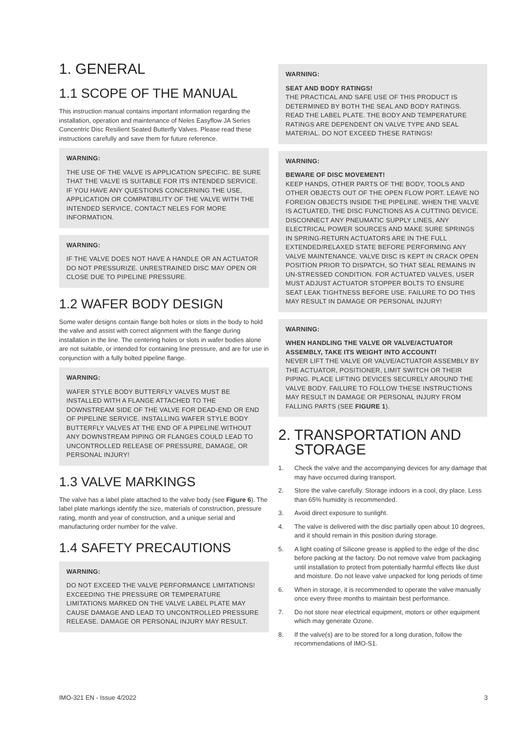1. GENERAL
1.1 SCOPE OF THE MANUAL
This instruction manual contains important information regarding the installation, operation and maintenance of Neles Easyflow JA Series Concentric Disc Resilient Seated Butterfly Valves. Please read these instructions carefully and save them for future reference.
WARNING:
THE USE OF THE VALVE IS APPLICATION SPECIFIC. BE SURE THAT THE VALVE IS SUITABLE FOR ITS INTENDED SERVICE. IF YOU HAVE ANY QUESTIONS CONCERNING THE USE, APPLICATION OR COMPATIBILITY OF THE VALVE WITH THE INTENDED SERVICE, CONTACT NELES FOR MORE INFORMATION.
WARNING:
IF THE VALVE DOES NOT HAVE A HANDLE OR AN ACTUATOR DO NOT PRESSURIZE. UNRESTRAINED DISC MAY OPEN OR CLOSE DUE TO PIPELINE PRESSURE.
1.2 WAFER BODY DESIGN
Some wafer designs contain flange bolt holes or slots in the body to hold the valve and assist with correct alignment with the flange during installation in the line. The centering holes or slots in wafer bodies alone are not suitable, or intended for containing line pressure, and are for use in conjunction with a fully bolted pipeline flange.
WARNING:
WAFER STYLE BODY BUTTERFLY VALVES MUST BE INSTALLED WITH A FLANGE ATTACHED TO THE DOWNSTREAM SIDE OF THE VALVE FOR DEAD-END OR END OF PIPELINE SERVICE. INSTALLING WAFER STYLE BODY BUTTERFLY VALVES AT THE END OF A PIPELINE WITHOUT ANY DOWNSTREAM PIPING OR FLANGES COULD LEAD TO UNCONTROLLED RELEASE OF PRESSURE, DAMAGE, OR PERSONAL INJURY!
1.3 VALVE MARKINGS
The valve has a label plate attached to the valve body (see Figure 6). The label plate markings identify the size, materials of construction, pressure rating, month and year of construction, and a unique serial and manufacturing order number for the valve.
1.4 SAFETY PRECAUTIONS
WARNING:
DO NOT EXCEED THE VALVE PERFORMANCE LIMITATIONS! EXCEEDING THE PRESSURE OR TEMPERATURE LIMITATIONS MARKED ON THE VALVE LABEL PLATE MAY CAUSE DAMAGE AND LEAD TO UNCONTROLLED PRESSURE RELEASE. DAMAGE OR PERSONAL INJURY MAY RESULT.
WARNING:
SEAT AND BODY RATINGS!
THE PRACTICAL AND SAFE USE OF THIS PRODUCT IS DETERMINED BY BOTH THE SEAL AND BODY RATINGS. READ THE LABEL PLATE. THE BODY AND TEMPERATURE RATINGS ARE DEPENDENT ON VALVE TYPE AND SEAL MATERIAL. DO NOT EXCEED THESE RATINGS!
WARNING:
BEWARE OF DISC MOVEMENT!
KEEP HANDS, OTHER PARTS OF THE BODY, TOOLS AND OTHER OBJECTS OUT OF THE OPEN FLOW PORT. LEAVE NO FOREIGN OBJECTS INSIDE THE PIPELINE. WHEN THE VALVE IS ACTUATED, THE DISC FUNCTIONS AS A CUTTING DEVICE. DISCONNECT ANY PNEUMATIC SUPPLY LINES, ANY ELECTRICAL POWER SOURCES AND MAKE SURE SPRINGS IN SPRING-RETURN ACTUATORS ARE IN THE FULL EXTENDED/RELAXED STATE BEFORE PERFORMING ANY VALVE MAINTENANCE. VALVE DISC IS KEPT IN CRACK OPEN POSITION PRIOR TO DISPATCH, SO THAT SEAL REMAINS IN UN-STRESSED CONDITION. FOR ACTUATED VALVES, USER MUST ADJUST ACTUATOR STOPPER BOLTS TO ENSURE SEAT LEAK TIGHTNESS BEFORE USE. FAILURE TO DO THIS MAY RESULT IN DAMAGE OR PERSONAL INJURY!
WARNING:
WHEN HANDLING THE VALVE OR VALVE/ACTUATOR ASSEMBLY, TAKE ITS WEIGHT INTO ACCOUNT!
NEVER LIFT THE VALVE OR VALVE/ACTUATOR ASSEMBLY BY THE ACTUATOR, POSITIONER, LIMIT SWITCH OR THEIR PIPING. PLACE LIFTING DEVICES SECURELY AROUND THE VALVE BODY. FAILURE TO FOLLOW THESE INSTRUCTIONS MAY RESULT IN DAMAGE OR PERSONAL INJURY FROM FALLING PARTS (SEE FIGURE 1).
2. TRANSPORTATION AND
STORAGE
1. Check the valve and the accompanying devices for any damage that may have occurred during transport.
2. Store the valve carefully. Storage indoors in a cool, dry place. Less than 65% humidity is recommended.
3. Avoid direct exposure to sunlight.
4. The valve is delivered with the disc partially open about 10 degrees, and it should remain in this position during storage.
5. A light coating of Silicone grease is applied to the edge of the disc before packing at the factory. Do not remove valve from packaging until installation to protect from potentially harmful effects like dust and moisture. Do not leave valve unpacked for long periods of time
6. When in storage, it is recommended to operate the valve manually once every three months to maintain best performance.
7. Do not store near electrical equipment, motors or other equipment which may generate Ozone.
8. If the valve(s) are to be stored for a long duration, follow the recommendations of IMO-S1.
IMO-321 EN - Issue 4/2022 3